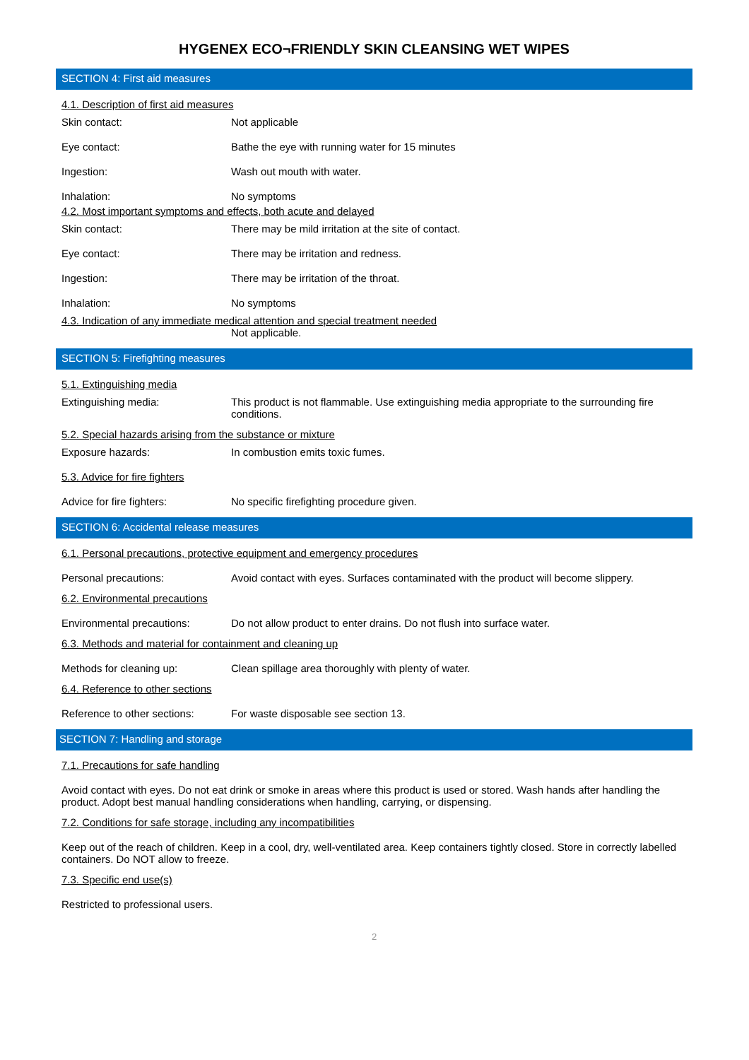HYGENEX ECO¬FRIENDLY SKIN CLEANSING WET WIPES
SECTION 4: First aid measures
4.1. Description of first aid measures
Skin contact: Not applicable
Eye contact: Bathe the eye with running water for 15 minutes
Ingestion: Wash out mouth with water.
Inhalation: No symptoms
4.2. Most important symptoms and effects, both acute and delayed
Skin contact: There may be mild irritation at the site of contact.
Eye contact: There may be irritation and redness.
Ingestion: There may be irritation of the throat.
Inhalation: No symptoms
4.3. Indication of any immediate medical attention and special treatment needed
Not applicable.
SECTION 5: Firefighting measures
5.1. Extinguishing media
Extinguishing media: This product is not flammable. Use extinguishing media appropriate to the surrounding fire conditions.
5.2. Special hazards arising from the substance or mixture
Exposure hazards: In combustion emits toxic fumes.
5.3. Advice for fire fighters
Advice for fire fighters: No specific firefighting procedure given.
SECTION 6: Accidental release measures
6.1. Personal precautions, protective equipment and emergency procedures
Personal precautions: Avoid contact with eyes. Surfaces contaminated with the product will become slippery.
6.2. Environmental precautions
Environmental precautions: Do not allow product to enter drains. Do not flush into surface water.
6.3. Methods and material for containment and cleaning up
Methods for cleaning up: Clean spillage area thoroughly with plenty of water.
6.4. Reference to other sections
Reference to other sections:
For waste disposable see section 13.
SECTION 7: Handling and storage
7.1. Precautions for safe handling
Avoid contact with eyes. Do not eat drink or smoke in areas where this product is used or stored. Wash hands after handling the product. Adopt best manual handling considerations when handling, carrying, or dispensing.
7.2. Conditions for safe storage, including any incompatibilities
Keep out of the reach of children. Keep in a cool, dry, well-ventilated area. Keep containers tightly closed. Store in correctly labelled containers. Do NOT allow to freeze.
7.3. Specific end use(s)
Restricted to professional users.
2